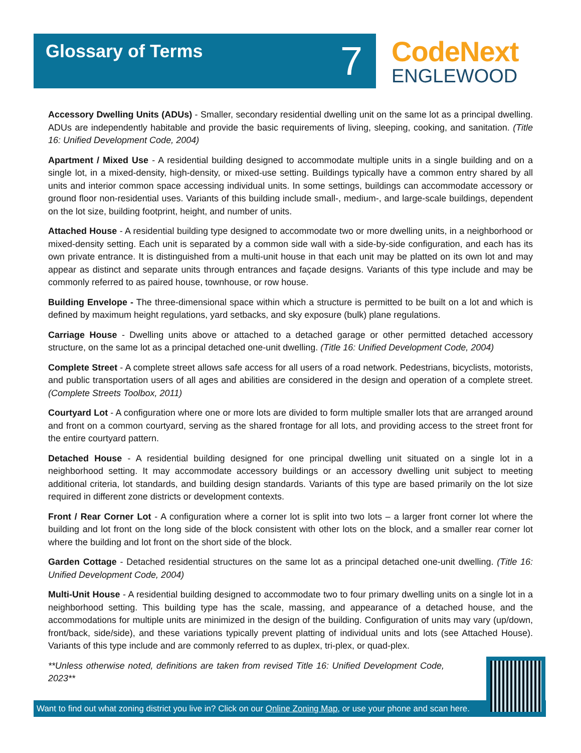Glossary of Terms
7
CodeNext
ENGLEWOOD
Accessory Dwelling Units (ADUs) - Smaller, secondary residential dwelling unit on the same lot as a principal dwelling. ADUs are independently habitable and provide the basic requirements of living, sleeping, cooking, and sanitation. (Title 16: Unified Development Code, 2004)
Apartment / Mixed Use - A residential building designed to accommodate multiple units in a single building and on a single lot, in a mixed-density, high-density, or mixed-use setting. Buildings typically have a common entry shared by all units and interior common space accessing individual units. In some settings, buildings can accommodate accessory or ground floor non-residential uses. Variants of this building include small-, medium-, and large-scale buildings, dependent on the lot size, building footprint, height, and number of units.
Attached House - A residential building type designed to accommodate two or more dwelling units, in a neighborhood or mixed-density setting. Each unit is separated by a common side wall with a side-by-side configuration, and each has its own private entrance. It is distinguished from a multi-unit house in that each unit may be platted on its own lot and may appear as distinct and separate units through entrances and façade designs. Variants of this type include and may be commonly referred to as paired house, townhouse, or row house.
Building Envelope - The three-dimensional space within which a structure is permitted to be built on a lot and which is defined by maximum height regulations, yard setbacks, and sky exposure (bulk) plane regulations.
Carriage House - Dwelling units above or attached to a detached garage or other permitted detached accessory structure, on the same lot as a principal detached one-unit dwelling. (Title 16: Unified Development Code, 2004)
Complete Street - A complete street allows safe access for all users of a road network. Pedestrians, bicyclists, motorists, and public transportation users of all ages and abilities are considered in the design and operation of a complete street. (Complete Streets Toolbox, 2011)
Courtyard Lot - A configuration where one or more lots are divided to form multiple smaller lots that are arranged around and front on a common courtyard, serving as the shared frontage for all lots, and providing access to the street front for the entire courtyard pattern.
Detached House - A residential building designed for one principal dwelling unit situated on a single lot in a neighborhood setting. It may accommodate accessory buildings or an accessory dwelling unit subject to meeting additional criteria, lot standards, and building design standards. Variants of this type are based primarily on the lot size required in different zone districts or development contexts.
Front / Rear Corner Lot - A configuration where a corner lot is split into two lots – a larger front corner lot where the building and lot front on the long side of the block consistent with other lots on the block, and a smaller rear corner lot where the building and lot front on the short side of the block.
Garden Cottage - Detached residential structures on the same lot as a principal detached one-unit dwelling. (Title 16: Unified Development Code, 2004)
Multi-Unit House - A residential building designed to accommodate two to four primary dwelling units on a single lot in a neighborhood setting. This building type has the scale, massing, and appearance of a detached house, and the accommodations for multiple units are minimized in the design of the building. Configuration of units may vary (up/down, front/back, side/side), and these variations typically prevent platting of individual units and lots (see Attached House). Variants of this type include and are commonly referred to as duplex, tri-plex, or quad-plex.
**Unless otherwise noted, definitions are taken from revised Title 16: Unified Development Code, 2023**
Want to find out what zoning district you live in? Click on our Online Zoning Map, or use your phone and scan here.